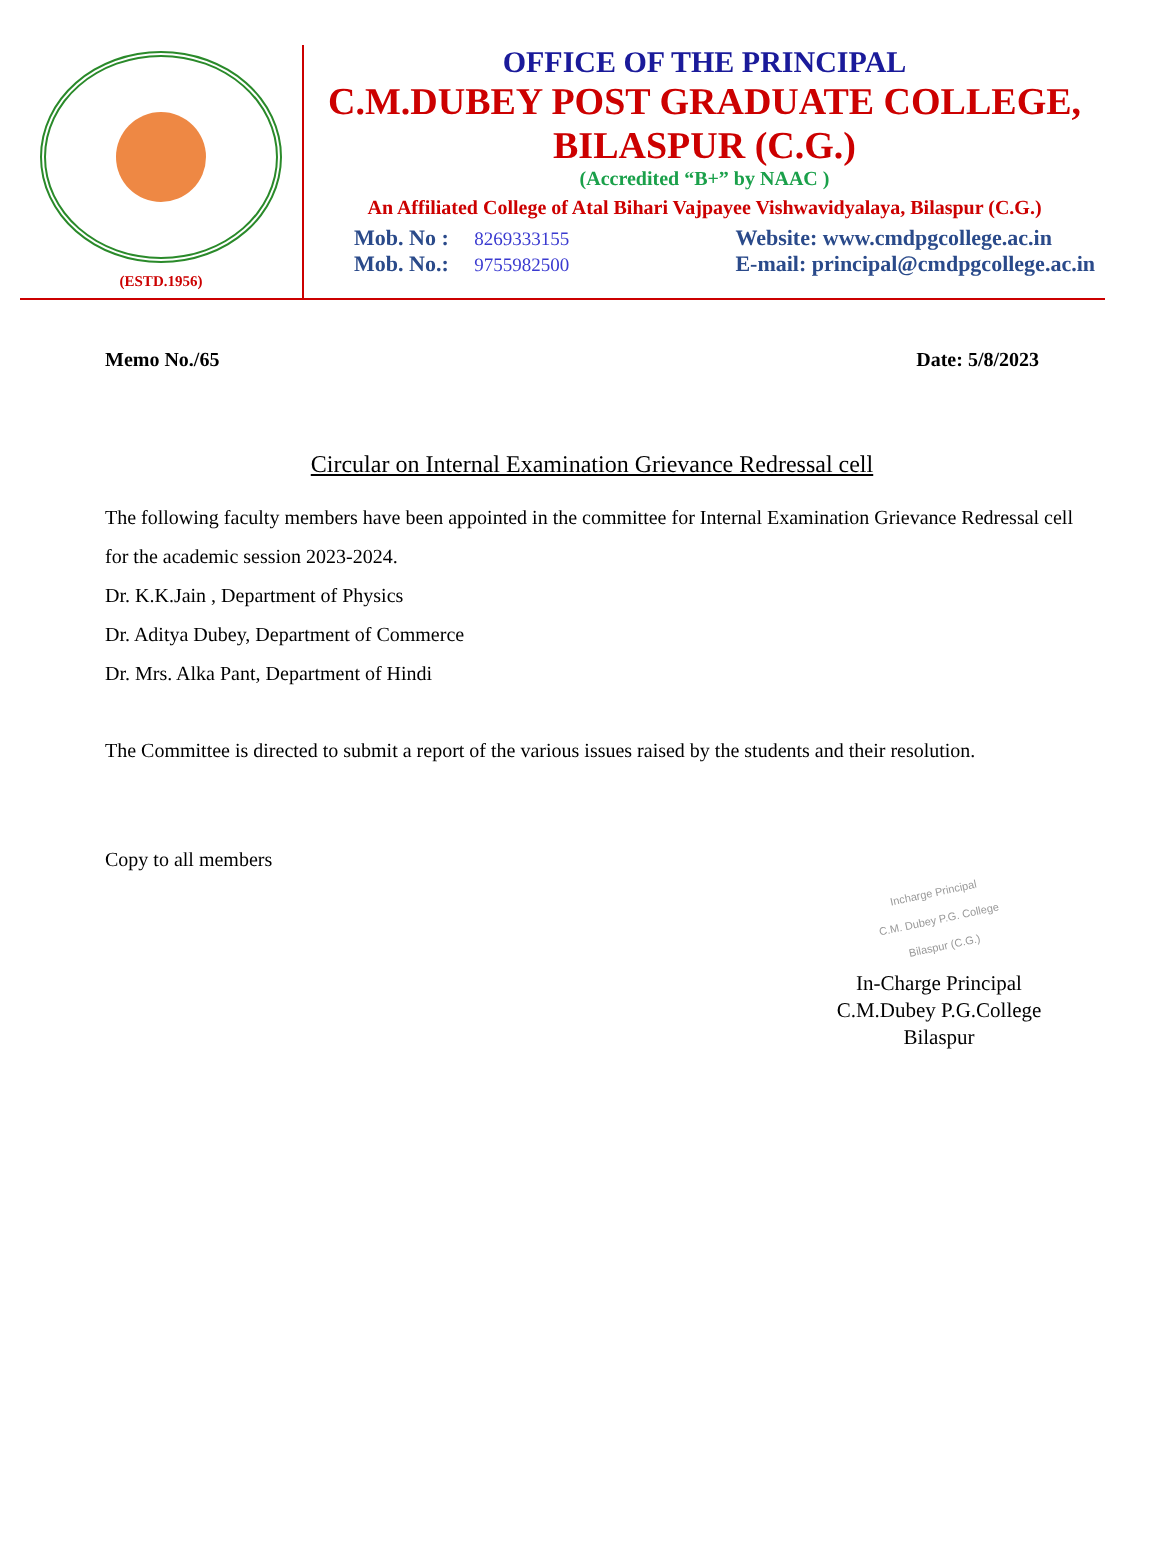(ESTD.1956)
OFFICE OF THE PRINCIPAL
C.M.DUBEY POST GRADUATE COLLEGE,
BILASPUR (C.G.)
(Accredited “B+” by NAAC )
An Affiliated College of Atal Bihari Vajpayee Vishwavidyalaya, Bilaspur (C.G.)
Mob. No : 8269333155
Mob. No.: 9755982500
Website: www.cmdpgcollege.ac.in
E-mail: principal@cmdpgcollege.ac.in
Memo No./65 Date: 5/8/2023
Circular on Internal Examination Grievance Redressal cell
The following faculty members have been appointed in the committee for Internal Examination Grievance Redressal cell for the academic session 2023-2024.
Dr. K.K.Jain , Department of Physics
Dr. Aditya Dubey, Department of Commerce
Dr. Mrs. Alka Pant, Department of Hindi
The Committee is directed to submit a report of the various issues raised by the students and their resolution.
Copy to all members
Incharge Principal
C.M. Dubey P.G. College
Bilaspur (C.G.)
In-Charge Principal
C.M.Dubey P.G.College
Bilaspur